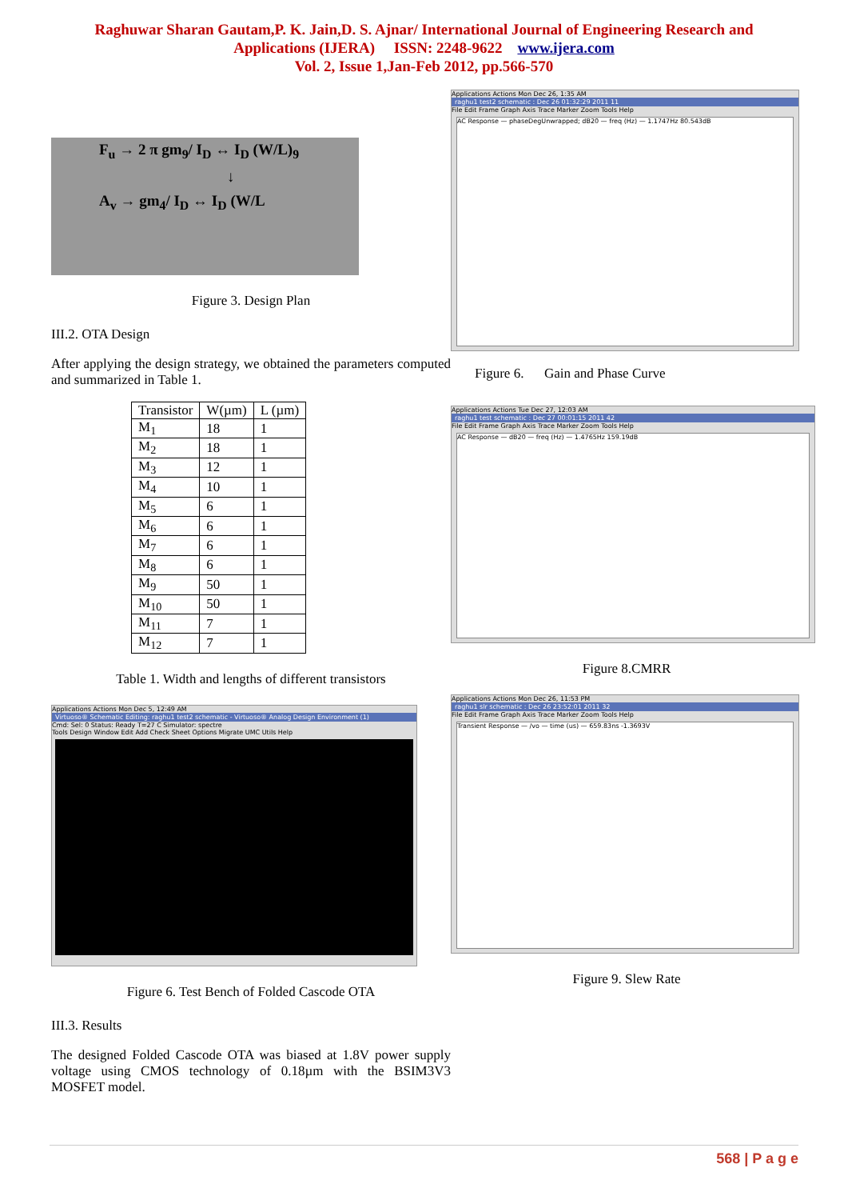Raghuwar Sharan Gautam,P. K. Jain,D. S. Ajnar/ International Journal of Engineering Research and
Applications (IJERA) ISSN: 2248-9622 www.ijera.com
Vol. 2, Issue 1,Jan-Feb 2012, pp.566-570
F<sub>u</sub> → 2 π gm<sub>9</sub>/ I<sub>D</sub> ↔ I<sub>D</sub> (W/L)<sub>9</sub>
↓
A<sub>v</sub> → gm<sub>4</sub>/ I<sub>D</sub> ↔ I<sub>D</sub> (W/L
Figure 3. Design Plan
III.2. OTA Design
After applying the design strategy, we obtained the parameters computed and summarized in Table 1.
| Transistor | W(µm) | L (µm) |
| M<sub>1</sub> | 18 | 1 |
| M<sub>2</sub> | 18 | 1 |
| M<sub>3</sub> | 12 | 1 |
| M<sub>4</sub> | 10 | 1 |
| M<sub>5</sub> | 6 | 1 |
| M<sub>6</sub> | 6 | 1 |
| M<sub>7</sub> | 6 | 1 |
| M<sub>8</sub> | 6 | 1 |
| M<sub>9</sub> | 50 | 1 |
| M<sub>10</sub> | 50 | 1 |
| M<sub>11</sub> | 7 | 1 |
| M<sub>12</sub> | 7 | 1 |
Table 1. Width and lengths of different transistors
Applications Actions Mon Dec 5, 12:49 AM
Virtuoso® Schematic Editing: raghu1 test2 schematic - Virtuoso® Analog Design Environment (1)
Cmd: Sel: 0 Status: Ready T=27 C Simulator: spectre
Tools Design Window Edit Add Check Sheet Options Migrate UMC Utils Help
Figure 6. Test Bench of Folded Cascode OTA
III.3. Results
The designed Folded Cascode OTA was biased at 1.8V power supply voltage using CMOS technology of 0.18µm with the BSIM3V3 MOSFET model.
Applications Actions Mon Dec 26, 1:35 AM
raghu1 test2 schematic : Dec 26 01:32:29 2011 11
File Edit Frame Graph Axis Trace Marker Zoom Tools Help
AC Response — phaseDegUnwrapped; dB20 — freq (Hz) — 1.1747Hz 80.543dB
Figure 6. Gain and Phase Curve
Applications Actions Tue Dec 27, 12:03 AM
raghu1 test schematic : Dec 27 00:01:15 2011 42
File Edit Frame Graph Axis Trace Marker Zoom Tools Help
AC Response — dB20 — freq (Hz) — 1.4765Hz 159.19dB
Figure 8.CMRR
Applications Actions Mon Dec 26, 11:53 PM
raghu1 slr schematic : Dec 26 23:52:01 2011 32
File Edit Frame Graph Axis Trace Marker Zoom Tools Help
Transient Response — /vo — time (us) — 659.83ns -1.3693V
Figure 9. Slew Rate
568 | P a g e